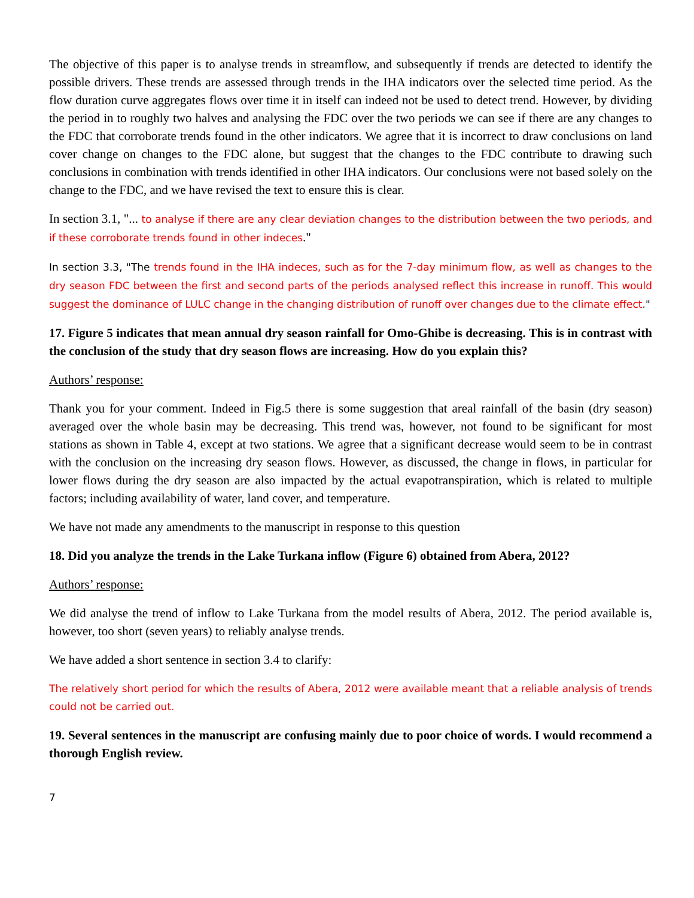The objective of this paper is to analyse trends in streamflow, and subsequently if trends are detected to identify the possible drivers. These trends are assessed through trends in the IHA indicators over the selected time period. As the flow duration curve aggregates flows over time it in itself can indeed not be used to detect trend. However, by dividing the period in to roughly two halves and analysing the FDC over the two periods we can see if there are any changes to the FDC that corroborate trends found in the other indicators. We agree that it is incorrect to draw conclusions on land cover change on changes to the FDC alone, but suggest that the changes to the FDC contribute to drawing such conclusions in combination with trends identified in other IHA indicators. Our conclusions were not based solely on the change to the FDC, and we have revised the text to ensure this is clear.
In section 3.1, "... to analyse if there are any clear deviation changes to the distribution between the two periods, and if these corroborate trends found in other indeces."
In section 3.3, "The trends found in the IHA indeces, such as for the 7-day minimum flow, as well as changes to the dry season FDC between the first and second parts of the periods analysed reflect this increase in runoff. This would suggest the dominance of LULC change in the changing distribution of runoff over changes due to the climate effect."
17. Figure 5 indicates that mean annual dry season rainfall for Omo-Ghibe is decreasing. This is in contrast with the conclusion of the study that dry season flows are increasing. How do you explain this?
Authors’ response:
Thank you for your comment. Indeed in Fig.5 there is some suggestion that areal rainfall of the basin (dry season) averaged over the whole basin may be decreasing. This trend was, however, not found to be significant for most stations as shown in Table 4, except at two stations. We agree that a significant decrease would seem to be in contrast with the conclusion on the increasing dry season flows. However, as discussed, the change in flows, in particular for lower flows during the dry season are also impacted by the actual evapotranspiration, which is related to multiple factors; including availability of water, land cover, and temperature.
We have not made any amendments to the manuscript in response to this question
18. Did you analyze the trends in the Lake Turkana inflow (Figure 6) obtained from Abera, 2012?
Authors’ response:
We did analyse the trend of inflow to Lake Turkana from the model results of Abera, 2012. The period available is, however, too short (seven years) to reliably analyse trends.
We have added a short sentence in section 3.4 to clarify:
The relatively short period for which the results of Abera, 2012 were available meant that a reliable analysis of trends could not be carried out.
19. Several sentences in the manuscript are confusing mainly due to poor choice of words. I would recommend a thorough English review.
7